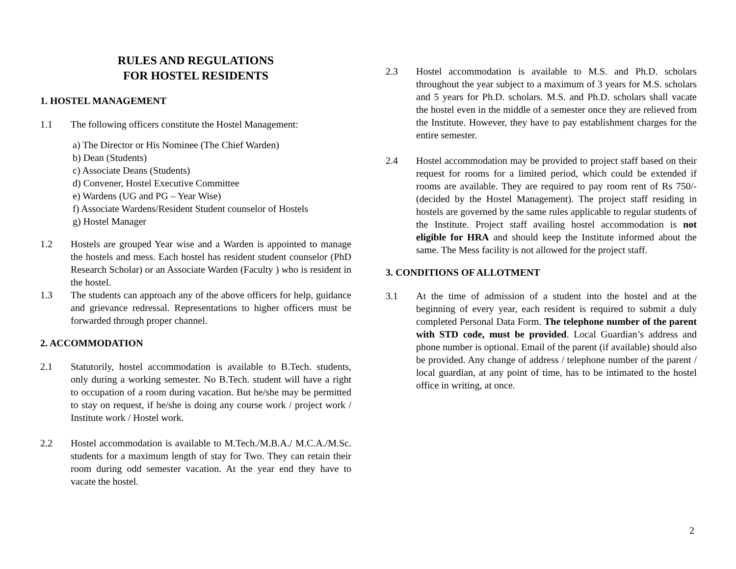RULES AND REGULATIONS
FOR HOSTEL RESIDENTS
1. HOSTEL MANAGEMENT
1.1 The following officers constitute the Hostel Management:
a) The Director or His Nominee (The Chief Warden)
b) Dean (Students)
c) Associate Deans (Students)
d) Convener, Hostel Executive Committee
e) Wardens (UG and PG – Year Wise)
f) Associate Wardens/Resident Student counselor of Hostels
g) Hostel Manager
1.2 Hostels are grouped Year wise and a Warden is appointed to manage the hostels and mess. Each hostel has resident student counselor (PhD Research Scholar) or an Associate Warden (Faculty ) who is resident in the hostel.
1.3 The students can approach any of the above officers for help, guidance and grievance redressal. Representations to higher officers must be forwarded through proper channel.
2. ACCOMMODATION
2.1 Statutorily, hostel accommodation is available to B.Tech. students, only during a working semester. No B.Tech. student will have a right to occupation of a room during vacation. But he/she may be permitted to stay on request, if he/she is doing any course work / project work / Institute work / Hostel work.
2.2 Hostel accommodation is available to M.Tech./M.B.A./ M.C.A./M.Sc. students for a maximum length of stay for Two. They can retain their room during odd semester vacation. At the year end they have to vacate the hostel.
2.3 Hostel accommodation is available to M.S. and Ph.D. scholars throughout the year subject to a maximum of 3 years for M.S. scholars and 5 years for Ph.D. scholars. M.S. and Ph.D. scholars shall vacate the hostel even in the middle of a semester once they are relieved from the Institute. However, they have to pay establishment charges for the entire semester.
2.4 Hostel accommodation may be provided to project staff based on their request for rooms for a limited period, which could be extended if rooms are available. They are required to pay room rent of Rs 750/- (decided by the Hostel Management). The project staff residing in hostels are governed by the same rules applicable to regular students of the Institute. Project staff availing hostel accommodation is not eligible for HRA and should keep the Institute informed about the same. The Mess facility is not allowed for the project staff.
3. CONDITIONS OF ALLOTMENT
3.1 At the time of admission of a student into the hostel and at the beginning of every year, each resident is required to submit a duly completed Personal Data Form. The telephone number of the parent with STD code, must be provided. Local Guardian’s address and phone number is optional. Email of the parent (if available) should also be provided. Any change of address / telephone number of the parent / local guardian, at any point of time, has to be intimated to the hostel office in writing, at once.
2